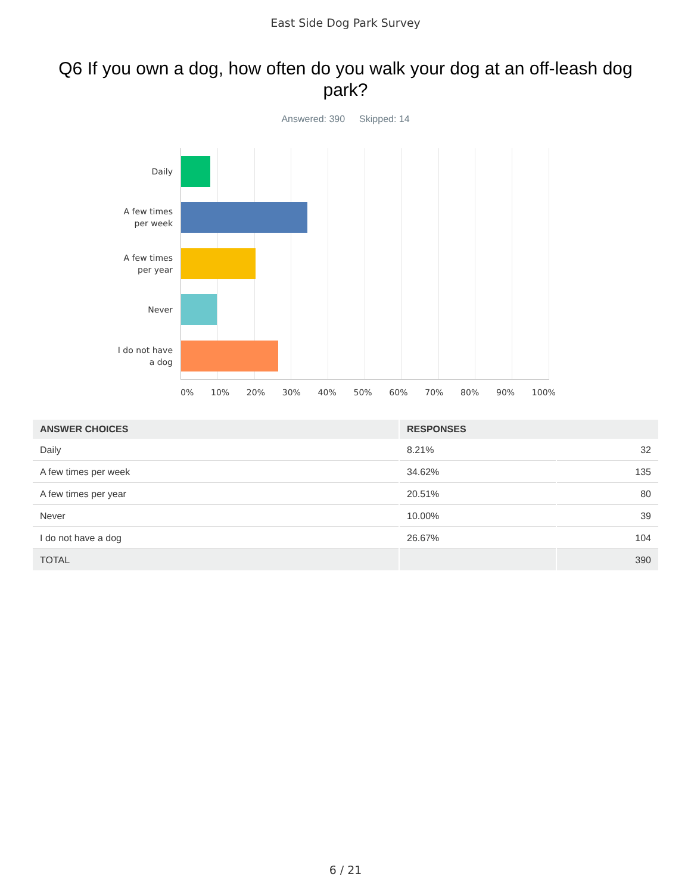East Side Dog Park Survey
Q6 If you own a dog, how often do you walk your dog at an off-leash dog park?
Answered: 390 Skipped: 14
Daily
A few times
per week
A few times
per year
Never
I do not have
a dog
0% 10% 20% 30% 40% 50% 60% 70% 80% 90% 100%
| ANSWER CHOICES | RESPONSES | |
| --- | --- | --- |
| Daily | 8.21% | 32 |
| A few times per week | 34.62% | 135 |
| A few times per year | 20.51% | 80 |
| Never | 10.00% | 39 |
| I do not have a dog | 26.67% | 104 |
| TOTAL | | 390 |
6 / 21